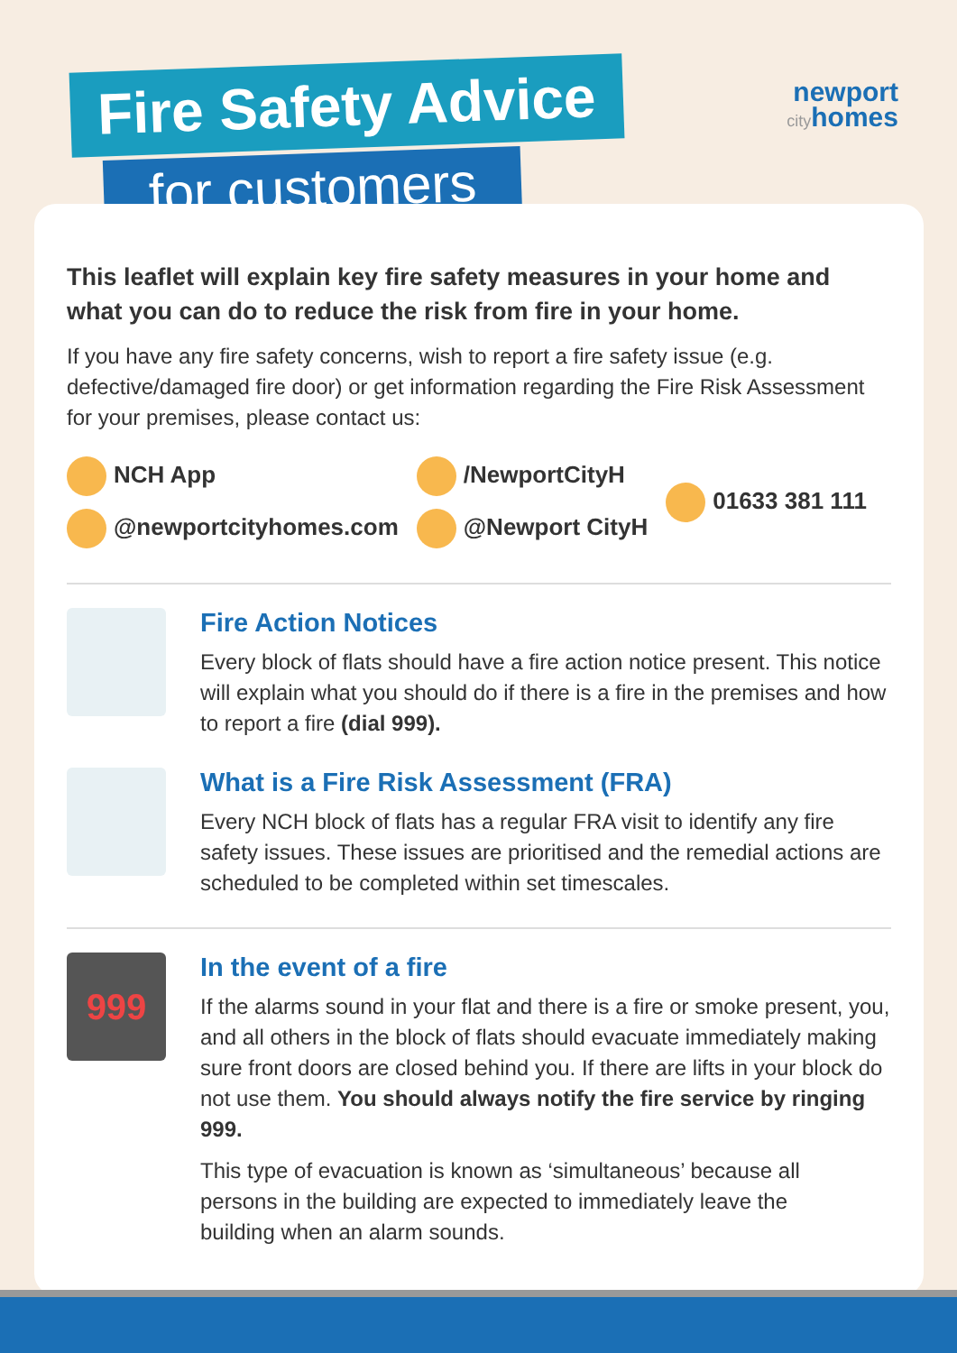Fire Safety Advice
for customers
newport
cityhomes
This leaflet will explain key fire safety measures in your home and what you can do to reduce the risk from fire in your home.
If you have any fire safety concerns, wish to report a fire safety issue (e.g. defective/damaged fire door) or get information regarding the Fire Risk Assessment for your premises, please contact us:
NCH App
@newportcityhomes.com
/NewportCityH
@Newport CityH
01633 381 111
Fire Action Notices
Every block of flats should have a fire action notice present. This notice will explain what you should do if there is a fire in the premises and how to report a fire (dial 999).
What is a Fire Risk Assessment (FRA)
Every NCH block of flats has a regular FRA visit to identify any fire safety issues. These issues are prioritised and the remedial actions are scheduled to be completed within set timescales.
999
In the event of a fire
If the alarms sound in your flat and there is a fire or smoke present, you, and all others in the block of flats should evacuate immediately making sure front doors are closed behind you. If there are lifts in your block do not use them. You should always notify the fire service by ringing 999.
This type of evacuation is known as ‘simultaneous’ because all persons in the building are expected to immediately leave the building when an alarm sounds.